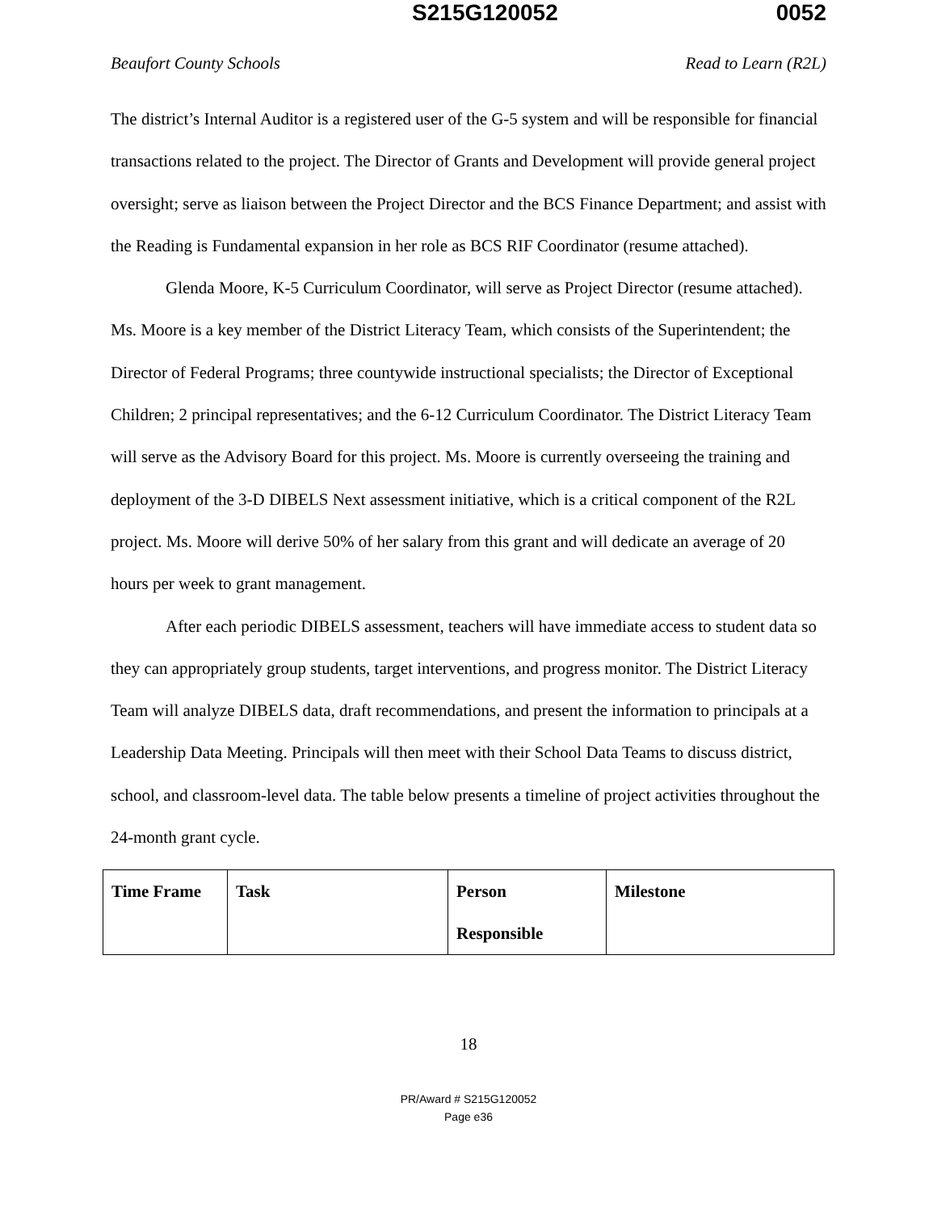S215G120052 0052
Beaufort County Schools Read to Learn (R2L)
The district’s Internal Auditor is a registered user of the G-5 system and will be responsible for financial transactions related to the project. The Director of Grants and Development will provide general project oversight; serve as liaison between the Project Director and the BCS Finance Department; and assist with the Reading is Fundamental expansion in her role as BCS RIF Coordinator (resume attached).
Glenda Moore, K-5 Curriculum Coordinator, will serve as Project Director (resume attached). Ms. Moore is a key member of the District Literacy Team, which consists of the Superintendent; the Director of Federal Programs; three countywide instructional specialists; the Director of Exceptional Children; 2 principal representatives; and the 6-12 Curriculum Coordinator. The District Literacy Team will serve as the Advisory Board for this project. Ms. Moore is currently overseeing the training and deployment of the 3-D DIBELS Next assessment initiative, which is a critical component of the R2L project. Ms. Moore will derive 50% of her salary from this grant and will dedicate an average of 20 hours per week to grant management.
After each periodic DIBELS assessment, teachers will have immediate access to student data so they can appropriately group students, target interventions, and progress monitor. The District Literacy Team will analyze DIBELS data, draft recommendations, and present the information to principals at a Leadership Data Meeting. Principals will then meet with their School Data Teams to discuss district, school, and classroom-level data. The table below presents a timeline of project activities throughout the 24-month grant cycle.
| Time Frame | Task | Person Responsible | Milestone |
18
PR/Award # S215G120052
Page e36